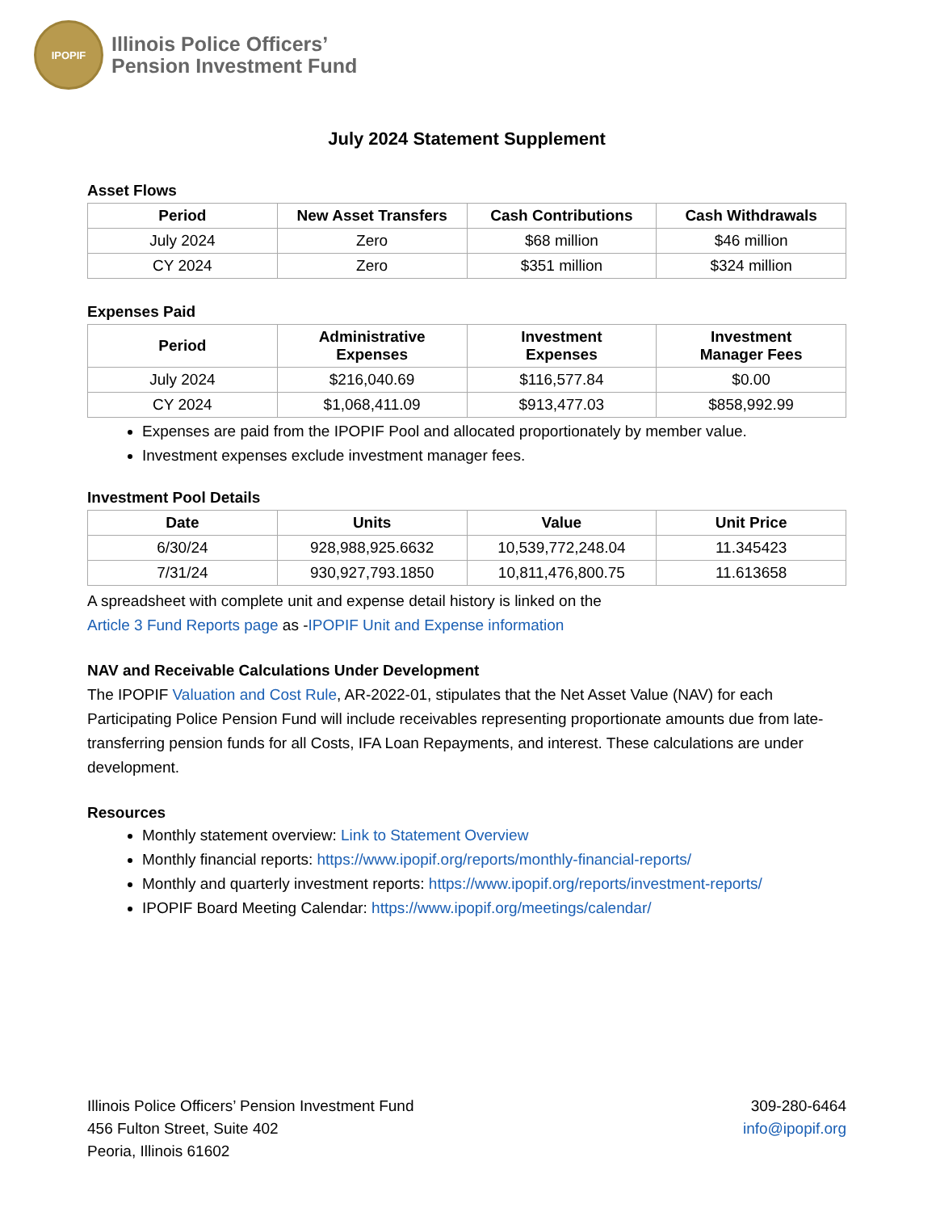IPOPIF
Illinois Police Officers’
Pension Investment Fund
July 2024 Statement Supplement
Asset Flows
| Period | New Asset Transfers | Cash Contributions | Cash Withdrawals |
| --- | --- | --- | --- |
| July 2024 | Zero | $68 million | $46 million |
| CY 2024 | Zero | $351 million | $324 million |
Expenses Paid
| Period | Administrative Expenses | Investment Expenses | Investment Manager Fees |
| --- | --- | --- | --- |
| July 2024 | $216,040.69 | $116,577.84 | $0.00 |
| CY 2024 | $1,068,411.09 | $913,477.03 | $858,992.99 |
Expenses are paid from the IPOPIF Pool and allocated proportionately by member value.
Investment expenses exclude investment manager fees.
Investment Pool Details
| Date | Units | Value | Unit Price |
| --- | --- | --- | --- |
| 6/30/24 | 928,988,925.6632 | 10,539,772,248.04 | 11.345423 |
| 7/31/24 | 930,927,793.1850 | 10,811,476,800.75 | 11.613658 |
A spreadsheet with complete unit and expense detail history is linked on the
Article 3 Fund Reports page as -IPOPIF Unit and Expense information
NAV and Receivable Calculations Under Development
The IPOPIF Valuation and Cost Rule, AR-2022-01, stipulates that the Net Asset Value (NAV) for each Participating Police Pension Fund will include receivables representing proportionate amounts due from late-transferring pension funds for all Costs, IFA Loan Repayments, and interest. These calculations are under development.
Resources
Monthly statement overview: Link to Statement Overview
Monthly financial reports: https://www.ipopif.org/reports/monthly-financial-reports/
Monthly and quarterly investment reports: https://www.ipopif.org/reports/investment-reports/
IPOPIF Board Meeting Calendar: https://www.ipopif.org/meetings/calendar/
Illinois Police Officers’ Pension Investment Fund
456 Fulton Street, Suite 402
Peoria, Illinois 61602
309-280-6464
info@ipopif.org